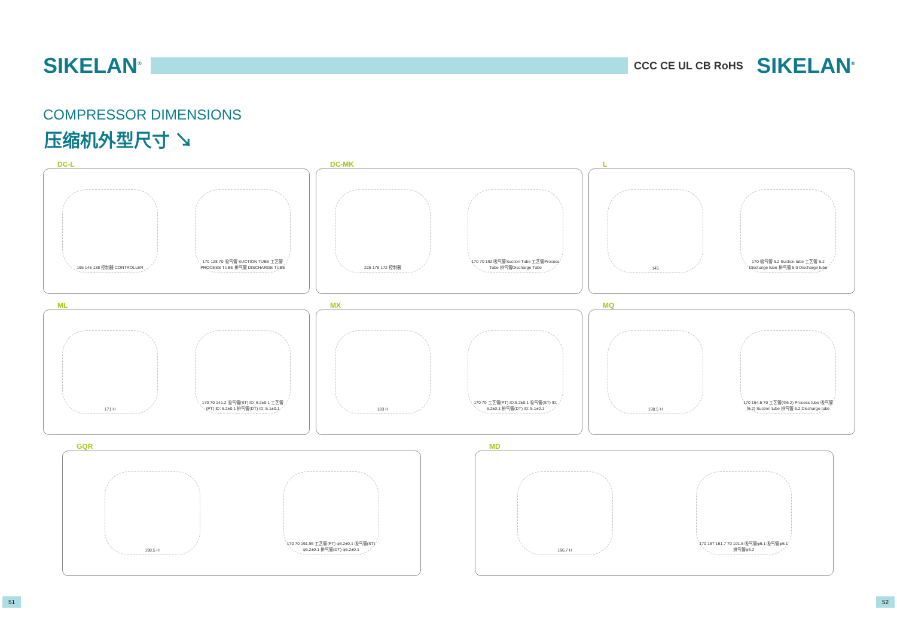SIKELAN<sup>®</sup>
CCC CE UL CB RoHS
SIKELAN<sup>®</sup>
COMPRESSOR DIMENSIONS
压缩机外型尺寸 ↘
DC-L
195 145 138 控制器 CONTROLLER
170 128 70 吸气管 SUCTION TUBE 工艺管 PROCESS TUBE 排气管 DISCHARGE TUBE
DC-MK
226 176 172 控制器
170 70 192 吸气管Suction Tube 工艺管Process Tube 排气管Discharge Tube
L
145
170 吸气管 6.2 Suction tube 工艺管 6.2 Discharge tube 排气管 5.0 Discharge tube
ML
171 H
170 70 141.2 吸气管(ST) ID: 6.2±0.1 工艺管(PT) ID: 6.2±0.1 排气管(DT) ID: 5.1±0.1
MX
183 H
170 70 工艺管(PT) ID:6.2±0.1 吸气管(ST) ID: 6.2±0.1 排气管(DT) ID: 5.1±0.1
MQ
198.5 H
170 164.5 70 工艺管(Φ6.2) Process tube 吸气管(6.2) Suction tube 排气管 6.2 Discharge tube
GQR
198.5 H
170 70 161.56 工艺管(PT) φ6.2±0.1 吸气管(ST) φ6.2±0.1 排气管(DT) φ6.2±0.1
MD
196.7 H
170 167 161.7 70 101.5 吸气管φ6.1 吸气管φ6.1 排气管φ6.2
51 52